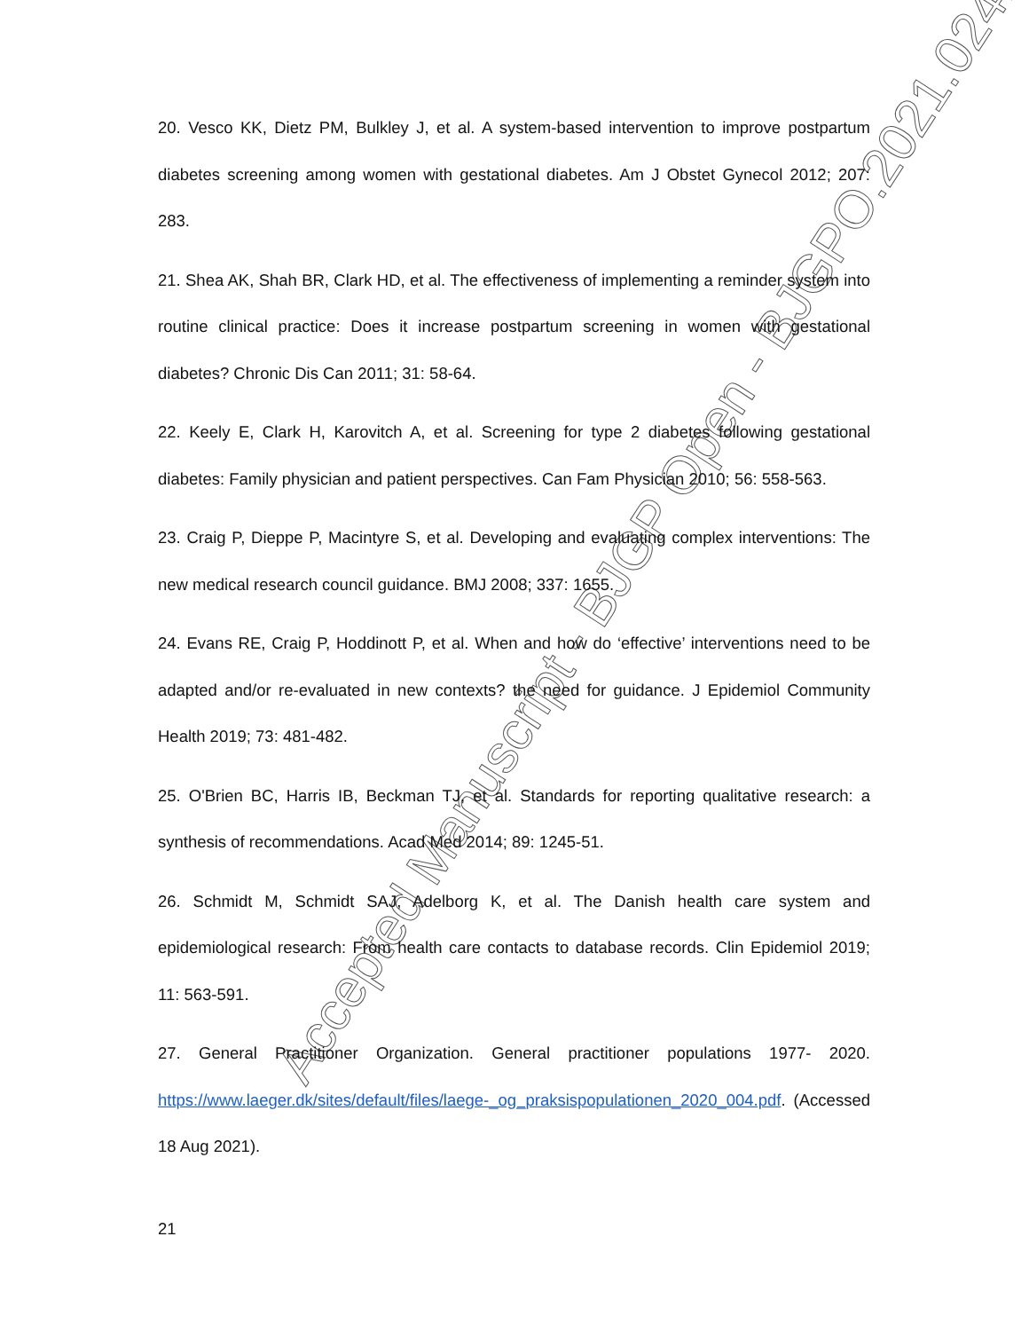Accepted Manuscript - BJGP Open - BJGPO.2021.0241
20. Vesco KK, Dietz PM, Bulkley J, et al. A system-based intervention to improve postpartum diabetes screening among women with gestational diabetes. Am J Obstet Gynecol 2012; 207: 283.
21. Shea AK, Shah BR, Clark HD, et al. The effectiveness of implementing a reminder system into routine clinical practice: Does it increase postpartum screening in women with gestational diabetes? Chronic Dis Can 2011; 31: 58-64.
22. Keely E, Clark H, Karovitch A, et al. Screening for type 2 diabetes following gestational diabetes: Family physician and patient perspectives. Can Fam Physician 2010; 56: 558-563.
23. Craig P, Dieppe P, Macintyre S, et al. Developing and evaluating complex interventions: The new medical research council guidance. BMJ 2008; 337: 1655.
24. Evans RE, Craig P, Hoddinott P, et al. When and how do ‘effective’ interventions need to be adapted and/or re-evaluated in new contexts? the need for guidance. J Epidemiol Community Health 2019; 73: 481-482.
25. O'Brien BC, Harris IB, Beckman TJ, et al. Standards for reporting qualitative research: a synthesis of recommendations. Acad Med 2014; 89: 1245-51.
26. Schmidt M, Schmidt SAJ, Adelborg K, et al. The Danish health care system and epidemiological research: From health care contacts to database records. Clin Epidemiol 2019; 11: 563-591.
27. General Practitioner Organization. General practitioner populations 1977- 2020. https://www.laeger.dk/sites/default/files/laege-_og_praksispopulationen_2020_004.pdf. (Accessed 18 Aug 2021).
21